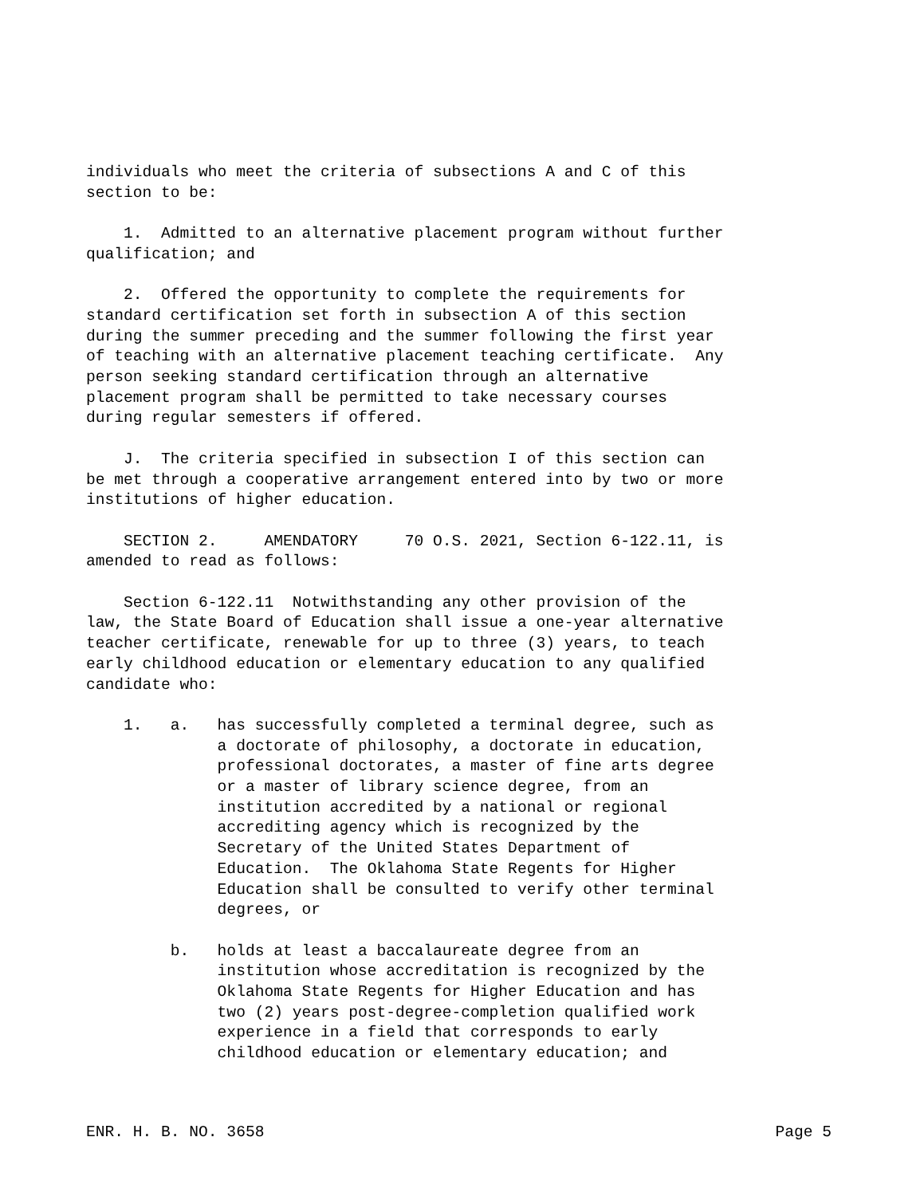individuals who meet the criteria of subsections A and C of this section to be:
1. Admitted to an alternative placement program without further qualification; and
2. Offered the opportunity to complete the requirements for standard certification set forth in subsection A of this section during the summer preceding and the summer following the first year of teaching with an alternative placement teaching certificate. Any person seeking standard certification through an alternative placement program shall be permitted to take necessary courses during regular semesters if offered.
J. The criteria specified in subsection I of this section can be met through a cooperative arrangement entered into by two or more institutions of higher education.
SECTION 2. AMENDATORY 70 O.S. 2021, Section 6-122.11, is amended to read as follows:
Section 6-122.11 Notwithstanding any other provision of the law, the State Board of Education shall issue a one-year alternative teacher certificate, renewable for up to three (3) years, to teach early childhood education or elementary education to any qualified candidate who:
1. a. has successfully completed a terminal degree, such as a doctorate of philosophy, a doctorate in education, professional doctorates, a master of fine arts degree or a master of library science degree, from an institution accredited by a national or regional accrediting agency which is recognized by the Secretary of the United States Department of Education. The Oklahoma State Regents for Higher Education shall be consulted to verify other terminal degrees, or
b. holds at least a baccalaureate degree from an institution whose accreditation is recognized by the Oklahoma State Regents for Higher Education and has two (2) years post-degree-completion qualified work experience in a field that corresponds to early childhood education or elementary education; and
ENR. H. B. NO. 3658 Page 5